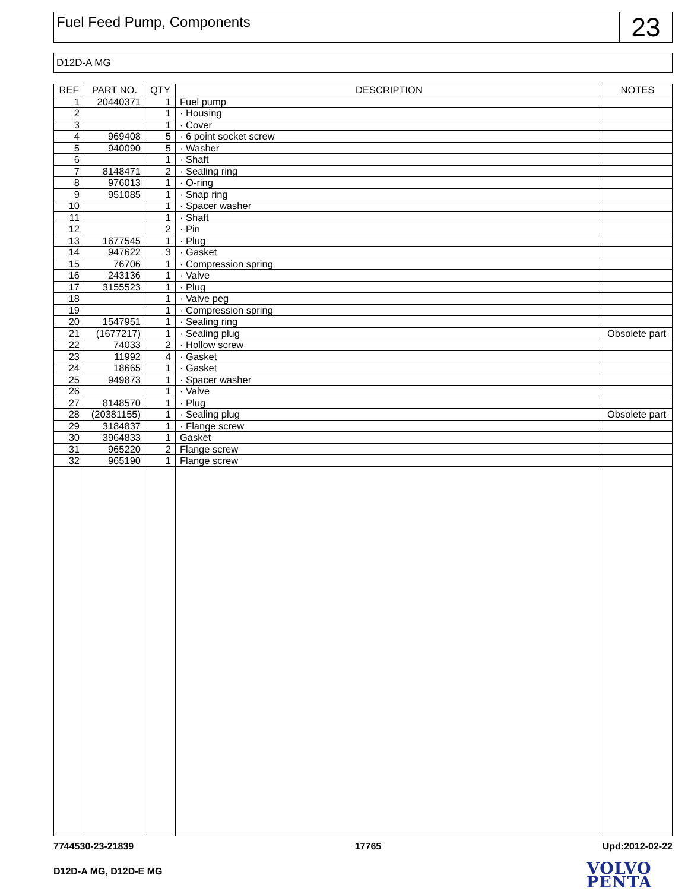Fuel Feed Pump, Components
23
D12D-A MG
| REF | PART NO. | QTY | DESCRIPTION | NOTES |
| --- | --- | --- | --- | --- |
| 1 | 20440371 | 1 | Fuel pump | |
| 2 | | 1 | · Housing | |
| 3 | | 1 | · Cover | |
| 4 | 969408 | 5 | · 6 point socket screw | |
| 5 | 940090 | 5 | · Washer | |
| 6 | | 1 | · Shaft | |
| 7 | 8148471 | 2 | · Sealing ring | |
| 8 | 976013 | 1 | · O-ring | |
| 9 | 951085 | 1 | · Snap ring | |
| 10 | | 1 | · Spacer washer | |
| 11 | | 1 | · Shaft | |
| 12 | | 2 | · Pin | |
| 13 | 1677545 | 1 | · Plug | |
| 14 | 947622 | 3 | · Gasket | |
| 15 | 76706 | 1 | · Compression spring | |
| 16 | 243136 | 1 | · Valve | |
| 17 | 3155523 | 1 | · Plug | |
| 18 | | 1 | · Valve peg | |
| 19 | | 1 | · Compression spring | |
| 20 | 1547951 | 1 | · Sealing ring | |
| 21 | (1677217) | 1 | · Sealing plug | Obsolete part |
| 22 | 74033 | 2 | · Hollow screw | |
| 23 | 11992 | 4 | · Gasket | |
| 24 | 18665 | 1 | · Gasket | |
| 25 | 949873 | 1 | · Spacer washer | |
| 26 | | 1 | · Valve | |
| 27 | 8148570 | 1 | · Plug | |
| 28 | (20381155) | 1 | · Sealing plug | Obsolete part |
| 29 | 3184837 | 1 | · Flange screw | |
| 30 | 3964833 | 1 | Gasket | |
| 31 | 965220 | 2 | Flange screw | |
| 32 | 965190 | 1 | Flange screw | |
7744530-23-21839 17765 Upd:2012-02-22
D12D-A MG, D12D-E MG
VOLVO
PENTA